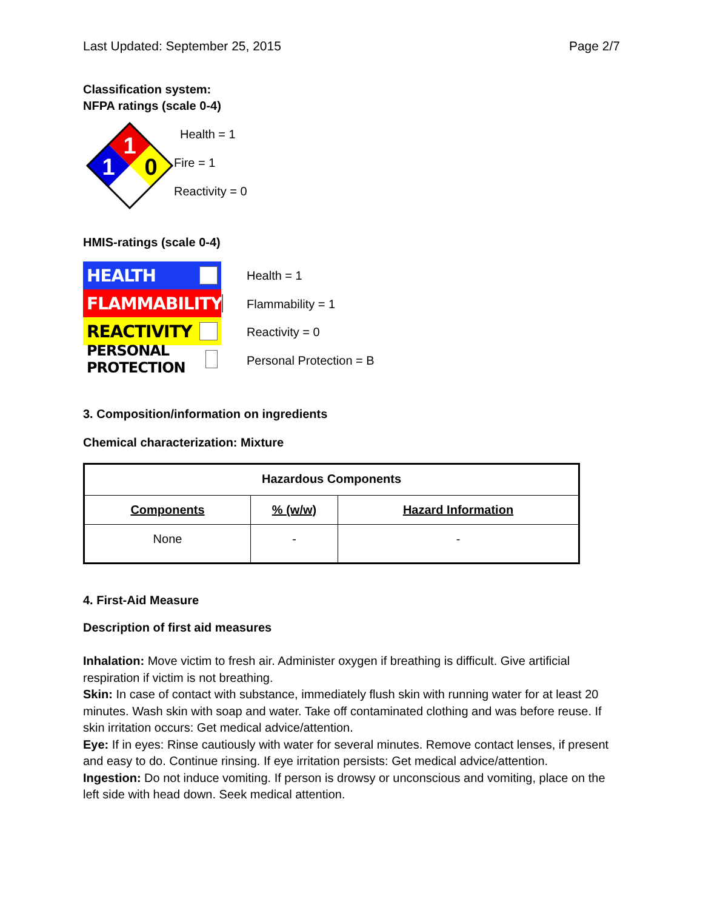Last Updated: September 25, 2015 Page 2/7
Classification system:
NFPA ratings (scale 0-4)
1
1
0
Health = 1
Fire = 1
Reactivity = 0
HMIS-ratings (scale 0-4)
HEALTH
FLAMMABILITY
REACTIVITY
PERSONAL PROTECTION
Health = 1
Flammability = 1
Reactivity = 0
Personal Protection = B
3. Composition/information on ingredients
Chemical characterization: Mixture
| Hazardous Components | | |
| --- | --- | --- |
| Components | % (w/w) | Hazard Information |
| None | - | - |
4. First-Aid Measure
Description of first aid measures
Inhalation: Move victim to fresh air. Administer oxygen if breathing is difficult. Give artificial respiration if victim is not breathing.
Skin: In case of contact with substance, immediately flush skin with running water for at least 20 minutes. Wash skin with soap and water. Take off contaminated clothing and was before reuse. If skin irritation occurs: Get medical advice/attention.
Eye: If in eyes: Rinse cautiously with water for several minutes. Remove contact lenses, if present and easy to do. Continue rinsing. If eye irritation persists: Get medical advice/attention.
Ingestion: Do not induce vomiting. If person is drowsy or unconscious and vomiting, place on the left side with head down. Seek medical attention.